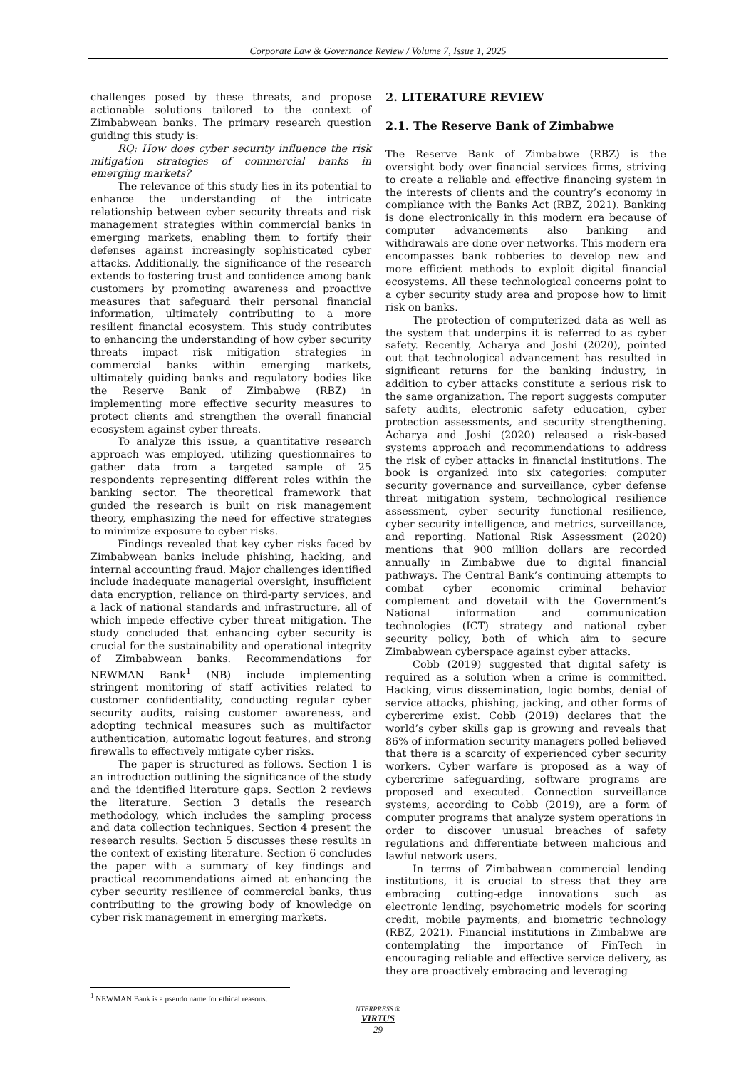Corporate Law & Governance Review / Volume 7, Issue 1, 2025
challenges posed by these threats, and propose actionable solutions tailored to the context of Zimbabwean banks. The primary research question guiding this study is:
RQ: How does cyber security influence the risk mitigation strategies of commercial banks in emerging markets?
The relevance of this study lies in its potential to enhance the understanding of the intricate relationship between cyber security threats and risk management strategies within commercial banks in emerging markets, enabling them to fortify their defenses against increasingly sophisticated cyber attacks. Additionally, the significance of the research extends to fostering trust and confidence among bank customers by promoting awareness and proactive measures that safeguard their personal financial information, ultimately contributing to a more resilient financial ecosystem. This study contributes to enhancing the understanding of how cyber security threats impact risk mitigation strategies in commercial banks within emerging markets, ultimately guiding banks and regulatory bodies like the Reserve Bank of Zimbabwe (RBZ) in implementing more effective security measures to protect clients and strengthen the overall financial ecosystem against cyber threats.
To analyze this issue, a quantitative research approach was employed, utilizing questionnaires to gather data from a targeted sample of 25 respondents representing different roles within the banking sector. The theoretical framework that guided the research is built on risk management theory, emphasizing the need for effective strategies to minimize exposure to cyber risks.
Findings revealed that key cyber risks faced by Zimbabwean banks include phishing, hacking, and internal accounting fraud. Major challenges identified include inadequate managerial oversight, insufficient data encryption, reliance on third-party services, and a lack of national standards and infrastructure, all of which impede effective cyber threat mitigation. The study concluded that enhancing cyber security is crucial for the sustainability and operational integrity of Zimbabwean banks. Recommendations for NEWMAN Bank<sup>1</sup> (NB) include implementing stringent monitoring of staff activities related to customer confidentiality, conducting regular cyber security audits, raising customer awareness, and adopting technical measures such as multifactor authentication, automatic logout features, and strong firewalls to effectively mitigate cyber risks.
The paper is structured as follows. Section 1 is an introduction outlining the significance of the study and the identified literature gaps. Section 2 reviews the literature. Section 3 details the research methodology, which includes the sampling process and data collection techniques. Section 4 present the research results. Section 5 discusses these results in the context of existing literature. Section 6 concludes the paper with a summary of key findings and practical recommendations aimed at enhancing the cyber security resilience of commercial banks, thus contributing to the growing body of knowledge on cyber risk management in emerging markets.
2. LITERATURE REVIEW
2.1. The Reserve Bank of Zimbabwe
The Reserve Bank of Zimbabwe (RBZ) is the oversight body over financial services firms, striving to create a reliable and effective financing system in the interests of clients and the country’s economy in compliance with the Banks Act (RBZ, 2021). Banking is done electronically in this modern era because of computer advancements also banking and withdrawals are done over networks. This modern era encompasses bank robberies to develop new and more efficient methods to exploit digital financial ecosystems. All these technological concerns point to a cyber security study area and propose how to limit risk on banks.
The protection of computerized data as well as the system that underpins it is referred to as cyber safety. Recently, Acharya and Joshi (2020), pointed out that technological advancement has resulted in significant returns for the banking industry, in addition to cyber attacks constitute a serious risk to the same organization. The report suggests computer safety audits, electronic safety education, cyber protection assessments, and security strengthening. Acharya and Joshi (2020) released a risk-based systems approach and recommendations to address the risk of cyber attacks in financial institutions. The book is organized into six categories: computer security governance and surveillance, cyber defense threat mitigation system, technological resilience assessment, cyber security functional resilience, cyber security intelligence, and metrics, surveillance, and reporting. National Risk Assessment (2020) mentions that 900 million dollars are recorded annually in Zimbabwe due to digital financial pathways. The Central Bank’s continuing attempts to combat cyber economic criminal behavior complement and dovetail with the Government’s National information and communication technologies (ICT) strategy and national cyber security policy, both of which aim to secure Zimbabwean cyberspace against cyber attacks.
Cobb (2019) suggested that digital safety is required as a solution when a crime is committed. Hacking, virus dissemination, logic bombs, denial of service attacks, phishing, jacking, and other forms of cybercrime exist. Cobb (2019) declares that the world’s cyber skills gap is growing and reveals that 86% of information security managers polled believed that there is a scarcity of experienced cyber security workers. Cyber warfare is proposed as a way of cybercrime safeguarding, software programs are proposed and executed. Connection surveillance systems, according to Cobb (2019), are a form of computer programs that analyze system operations in order to discover unusual breaches of safety regulations and differentiate between malicious and lawful network users.
In terms of Zimbabwean commercial lending institutions, it is crucial to stress that they are embracing cutting-edge innovations such as electronic lending, psychometric models for scoring credit, mobile payments, and biometric technology (RBZ, 2021). Financial institutions in Zimbabwe are contemplating the importance of FinTech in encouraging reliable and effective service delivery, as they are proactively embracing and leveraging
<sup>1</sup> NEWMAN Bank is a pseudo name for ethical reasons.
NTERPRESS ®
VIRTUS
29